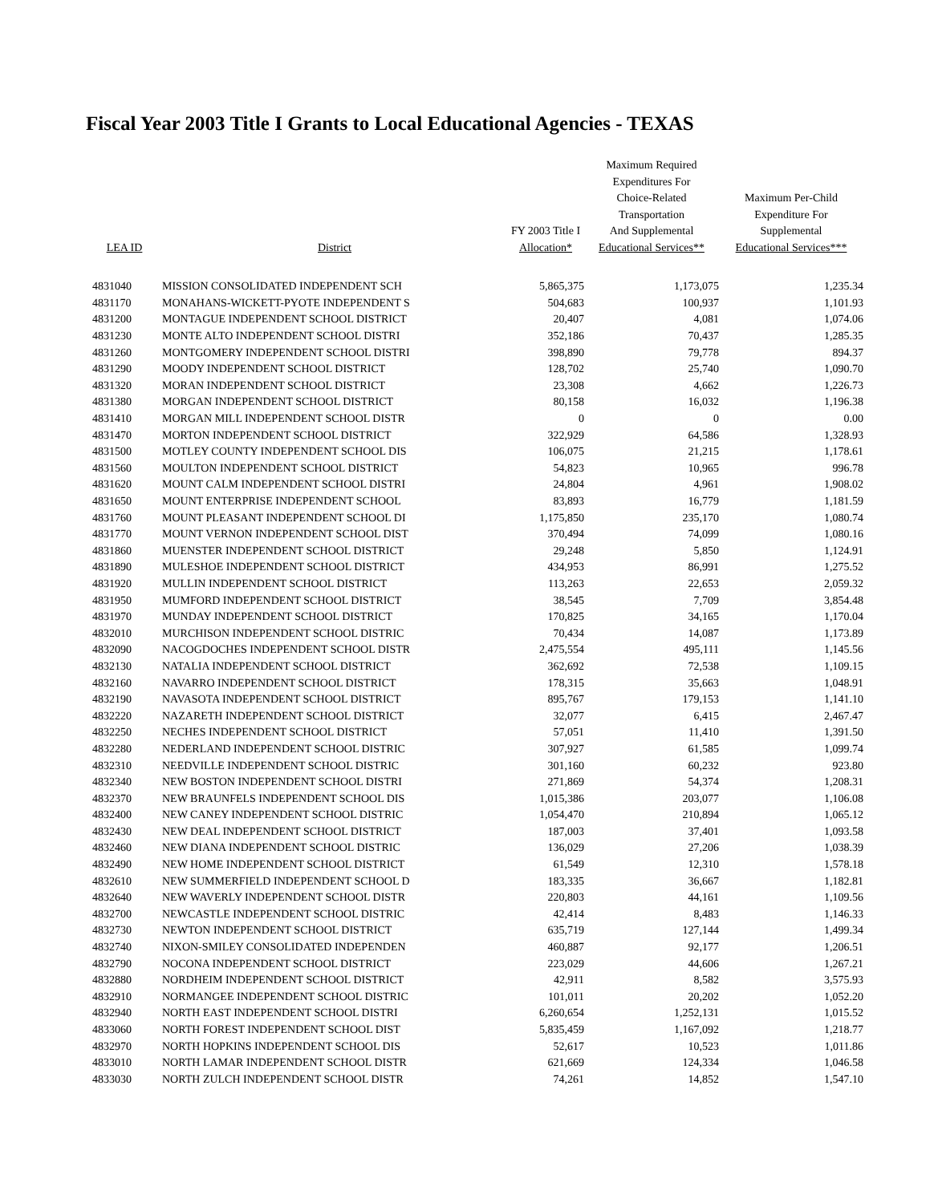Fiscal Year 2003 Title I Grants to Local Educational Agencies - TEXAS
| LEA ID | District | FY 2003 Title I Allocation* | Maximum Required Expenditures For Choice-Related Transportation And Supplemental Educational Services** | Maximum Per-Child Expenditure For Supplemental Educational Services*** |
| --- | --- | --- | --- | --- |
| 4831040 | MISSION CONSOLIDATED INDEPENDENT SCH | 5,865,375 | 1,173,075 | 1,235.34 |
| 4831170 | MONAHANS-WICKETT-PYOTE INDEPENDENT S | 504,683 | 100,937 | 1,101.93 |
| 4831200 | MONTAGUE INDEPENDENT SCHOOL DISTRICT | 20,407 | 4,081 | 1,074.06 |
| 4831230 | MONTE ALTO INDEPENDENT SCHOOL DISTRI | 352,186 | 70,437 | 1,285.35 |
| 4831260 | MONTGOMERY INDEPENDENT SCHOOL DISTRI | 398,890 | 79,778 | 894.37 |
| 4831290 | MOODY INDEPENDENT SCHOOL DISTRICT | 128,702 | 25,740 | 1,090.70 |
| 4831320 | MORAN INDEPENDENT SCHOOL DISTRICT | 23,308 | 4,662 | 1,226.73 |
| 4831380 | MORGAN INDEPENDENT SCHOOL DISTRICT | 80,158 | 16,032 | 1,196.38 |
| 4831410 | MORGAN MILL INDEPENDENT SCHOOL DISTR | 0 | 0 | 0.00 |
| 4831470 | MORTON INDEPENDENT SCHOOL DISTRICT | 322,929 | 64,586 | 1,328.93 |
| 4831500 | MOTLEY COUNTY INDEPENDENT SCHOOL DIS | 106,075 | 21,215 | 1,178.61 |
| 4831560 | MOULTON INDEPENDENT SCHOOL DISTRICT | 54,823 | 10,965 | 996.78 |
| 4831620 | MOUNT CALM INDEPENDENT SCHOOL DISTRI | 24,804 | 4,961 | 1,908.02 |
| 4831650 | MOUNT ENTERPRISE INDEPENDENT SCHOOL | 83,893 | 16,779 | 1,181.59 |
| 4831760 | MOUNT PLEASANT INDEPENDENT SCHOOL DI | 1,175,850 | 235,170 | 1,080.74 |
| 4831770 | MOUNT VERNON INDEPENDENT SCHOOL DIST | 370,494 | 74,099 | 1,080.16 |
| 4831860 | MUENSTER INDEPENDENT SCHOOL DISTRICT | 29,248 | 5,850 | 1,124.91 |
| 4831890 | MULESHOE INDEPENDENT SCHOOL DISTRICT | 434,953 | 86,991 | 1,275.52 |
| 4831920 | MULLIN INDEPENDENT SCHOOL DISTRICT | 113,263 | 22,653 | 2,059.32 |
| 4831950 | MUMFORD INDEPENDENT SCHOOL DISTRICT | 38,545 | 7,709 | 3,854.48 |
| 4831970 | MUNDAY INDEPENDENT SCHOOL DISTRICT | 170,825 | 34,165 | 1,170.04 |
| 4832010 | MURCHISON INDEPENDENT SCHOOL DISTRIC | 70,434 | 14,087 | 1,173.89 |
| 4832090 | NACOGDOCHES INDEPENDENT SCHOOL DISTR | 2,475,554 | 495,111 | 1,145.56 |
| 4832130 | NATALIA INDEPENDENT SCHOOL DISTRICT | 362,692 | 72,538 | 1,109.15 |
| 4832160 | NAVARRO INDEPENDENT SCHOOL DISTRICT | 178,315 | 35,663 | 1,048.91 |
| 4832190 | NAVASOTA INDEPENDENT SCHOOL DISTRICT | 895,767 | 179,153 | 1,141.10 |
| 4832220 | NAZARETH INDEPENDENT SCHOOL DISTRICT | 32,077 | 6,415 | 2,467.47 |
| 4832250 | NECHES INDEPENDENT SCHOOL DISTRICT | 57,051 | 11,410 | 1,391.50 |
| 4832280 | NEDERLAND INDEPENDENT SCHOOL DISTRIC | 307,927 | 61,585 | 1,099.74 |
| 4832310 | NEEDVILLE INDEPENDENT SCHOOL DISTRIC | 301,160 | 60,232 | 923.80 |
| 4832340 | NEW BOSTON INDEPENDENT SCHOOL DISTRI | 271,869 | 54,374 | 1,208.31 |
| 4832370 | NEW BRAUNFELS INDEPENDENT SCHOOL DIS | 1,015,386 | 203,077 | 1,106.08 |
| 4832400 | NEW CANEY INDEPENDENT SCHOOL DISTRIC | 1,054,470 | 210,894 | 1,065.12 |
| 4832430 | NEW DEAL INDEPENDENT SCHOOL DISTRICT | 187,003 | 37,401 | 1,093.58 |
| 4832460 | NEW DIANA INDEPENDENT SCHOOL DISTRIC | 136,029 | 27,206 | 1,038.39 |
| 4832490 | NEW HOME INDEPENDENT SCHOOL DISTRICT | 61,549 | 12,310 | 1,578.18 |
| 4832610 | NEW SUMMERFIELD INDEPENDENT SCHOOL D | 183,335 | 36,667 | 1,182.81 |
| 4832640 | NEW WAVERLY INDEPENDENT SCHOOL DISTR | 220,803 | 44,161 | 1,109.56 |
| 4832700 | NEWCASTLE INDEPENDENT SCHOOL DISTRIC | 42,414 | 8,483 | 1,146.33 |
| 4832730 | NEWTON INDEPENDENT SCHOOL DISTRICT | 635,719 | 127,144 | 1,499.34 |
| 4832740 | NIXON-SMILEY CONSOLIDATED INDEPENDEN | 460,887 | 92,177 | 1,206.51 |
| 4832790 | NOCONA INDEPENDENT SCHOOL DISTRICT | 223,029 | 44,606 | 1,267.21 |
| 4832880 | NORDHEIM INDEPENDENT SCHOOL DISTRICT | 42,911 | 8,582 | 3,575.93 |
| 4832910 | NORMANGEE INDEPENDENT SCHOOL DISTRIC | 101,011 | 20,202 | 1,052.20 |
| 4832940 | NORTH EAST INDEPENDENT SCHOOL DISTRI | 6,260,654 | 1,252,131 | 1,015.52 |
| 4833060 | NORTH FOREST INDEPENDENT SCHOOL DIST | 5,835,459 | 1,167,092 | 1,218.77 |
| 4832970 | NORTH HOPKINS INDEPENDENT SCHOOL DIS | 52,617 | 10,523 | 1,011.86 |
| 4833010 | NORTH LAMAR INDEPENDENT SCHOOL DISTR | 621,669 | 124,334 | 1,046.58 |
| 4833030 | NORTH ZULCH INDEPENDENT SCHOOL DISTR | 74,261 | 14,852 | 1,547.10 |